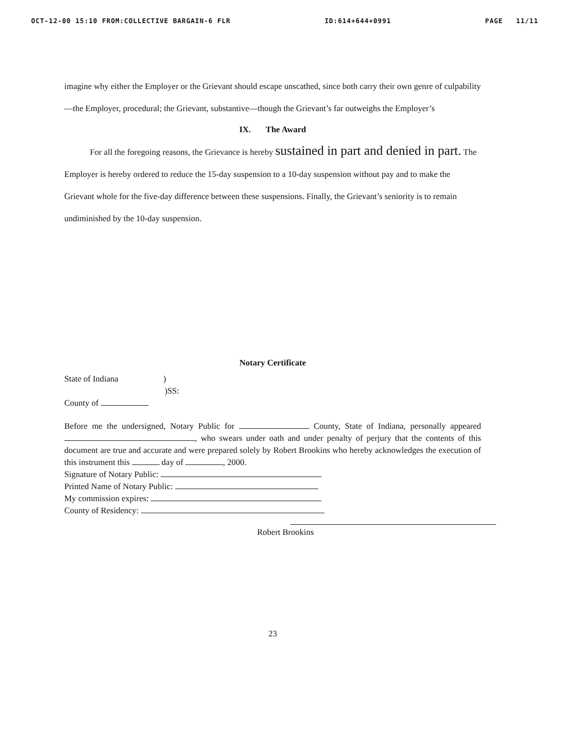OCT-12-00 15:10 FROM:COLLECTIVE BARGAIN-6 FLR ID:614+644+0991 PAGE 11/11
imagine why either the Employer or the Grievant should escape unscathed, since both carry their own genre of culpability—the Employer, procedural; the Grievant, substantive—though the Grievant’s far outweighs the Employer’s
IX. The Award
For all the foregoing reasons, the Grievance is hereby sustained in part and denied in part. The Employer is hereby ordered to reduce the 15-day suspension to a 10-day suspension without pay and to make the Grievant whole for the five-day difference between these suspensions. Finally, the Grievant’s seniority is to remain undiminished by the 10-day suspension.
Notary Certificate
State of Indiana )
)SS:
County of
Before me the undersigned, Notary Public for County, State of Indiana, personally appeared , who swears under oath and under penalty of perjury that the contents of this document are true and accurate and were prepared solely by Robert Brookins who hereby acknowledges the execution of this instrument this day of , 2000.
Signature of Notary Public:
Printed Name of Notary Public:
My commission expires:
County of Residency:
Robert Brookins
23